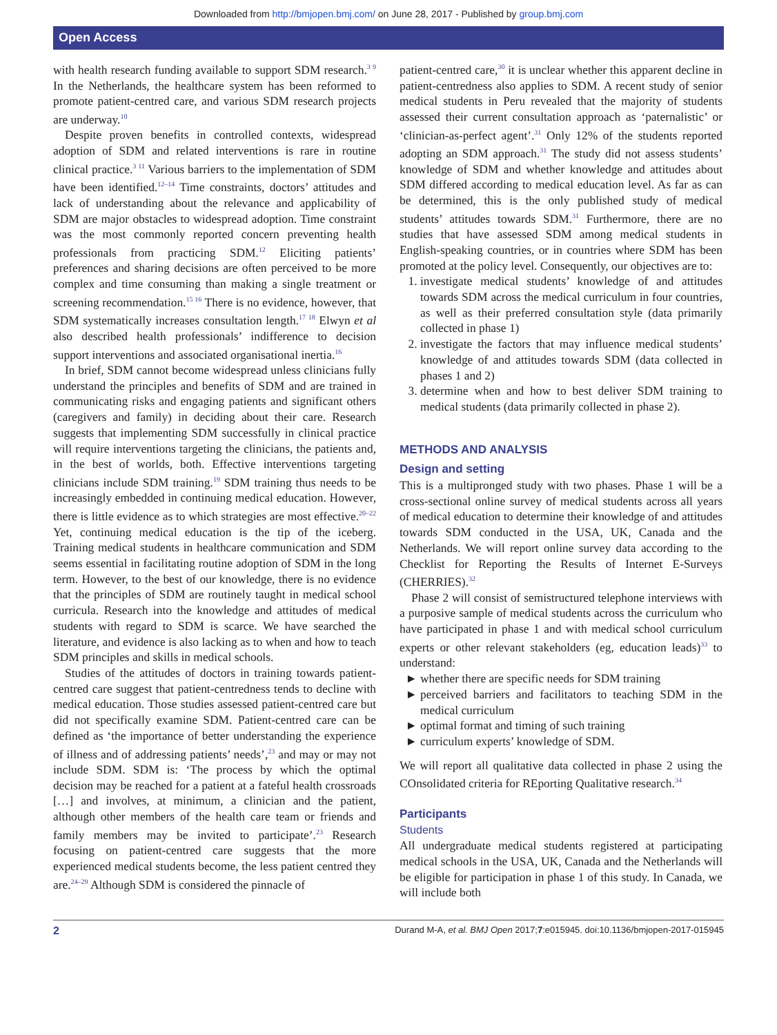Downloaded from http://bmjopen.bmj.com/ on June 28, 2017 - Published by group.bmj.com
Open Access
with health research funding available to support SDM research.<sup>3 9</sup> In the Netherlands, the healthcare system has been reformed to promote patient-centred care, and various SDM research projects are underway.<sup>10</sup>
Despite proven benefits in controlled contexts, widespread adoption of SDM and related interventions is rare in routine clinical practice.<sup>3 11</sup> Various barriers to the implementation of SDM have been identified.<sup>12–14</sup> Time constraints, doctors’ attitudes and lack of understanding about the relevance and applicability of SDM are major obstacles to widespread adoption. Time constraint was the most commonly reported concern preventing health professionals from practicing SDM.<sup>12</sup> Eliciting patients’ preferences and sharing decisions are often perceived to be more complex and time consuming than making a single treatment or screening recommendation.<sup>15 16</sup> There is no evidence, however, that SDM systematically increases consultation length.<sup>17 18</sup> Elwyn et al also described health professionals’ indifference to decision support interventions and associated organisational inertia.<sup>16</sup>
In brief, SDM cannot become widespread unless clinicians fully understand the principles and benefits of SDM and are trained in communicating risks and engaging patients and significant others (caregivers and family) in deciding about their care. Research suggests that implementing SDM successfully in clinical practice will require interventions targeting the clinicians, the patients and, in the best of worlds, both. Effective interventions targeting clinicians include SDM training.<sup>19</sup> SDM training thus needs to be increasingly embedded in continuing medical education. However, there is little evidence as to which strategies are most effective.<sup>20–22</sup> Yet, continuing medical education is the tip of the iceberg. Training medical students in healthcare communication and SDM seems essential in facilitating routine adoption of SDM in the long term. However, to the best of our knowledge, there is no evidence that the principles of SDM are routinely taught in medical school curricula. Research into the knowledge and attitudes of medical students with regard to SDM is scarce. We have searched the literature, and evidence is also lacking as to when and how to teach SDM principles and skills in medical schools.
Studies of the attitudes of doctors in training towards patient-centred care suggest that patient-centredness tends to decline with medical education. Those studies assessed patient-centred care but did not specifically examine SDM. Patient-centred care can be defined as ‘the importance of better understanding the experience of illness and of addressing patients’ needs’,<sup>23</sup> and may or may not include SDM. SDM is: ‘The process by which the optimal decision may be reached for a patient at a fateful health crossroads […] and involves, at minimum, a clinician and the patient, although other members of the health care team or friends and family members may be invited to participate’.<sup>23</sup> Research focusing on patient-centred care suggests that the more experienced medical students become, the less patient centred they are.<sup>24–29</sup> Although SDM is considered the pinnacle of
patient-centred care,<sup>30</sup> it is unclear whether this apparent decline in patient-centredness also applies to SDM. A recent study of senior medical students in Peru revealed that the majority of students assessed their current consultation approach as ‘paternalistic’ or ‘clinician-as-perfect agent’.<sup>31</sup> Only 12% of the students reported adopting an SDM approach.<sup>31</sup> The study did not assess students’ knowledge of SDM and whether knowledge and attitudes about SDM differed according to medical education level. As far as can be determined, this is the only published study of medical students’ attitudes towards SDM.<sup>31</sup> Furthermore, there are no studies that have assessed SDM among medical students in English-speaking countries, or in countries where SDM has been promoted at the policy level. Consequently, our objectives are to:
1. investigate medical students’ knowledge of and attitudes towards SDM across the medical curriculum in four countries, as well as their preferred consultation style (data primarily collected in phase 1)
2. investigate the factors that may influence medical students’ knowledge of and attitudes towards SDM (data collected in phases 1 and 2)
3. determine when and how to best deliver SDM training to medical students (data primarily collected in phase 2).
METHODS AND ANALYSIS
Design and setting
This is a multipronged study with two phases. Phase 1 will be a cross-sectional online survey of medical students across all years of medical education to determine their knowledge of and attitudes towards SDM conducted in the USA, UK, Canada and the Netherlands. We will report online survey data according to the Checklist for Reporting the Results of Internet E-Surveys (CHERRIES).<sup>32</sup>
Phase 2 will consist of semistructured telephone interviews with a purposive sample of medical students across the curriculum who have participated in phase 1 and with medical school curriculum experts or other relevant stakeholders (eg, education leads)<sup>33</sup> to understand:
whether there are specific needs for SDM training
perceived barriers and facilitators to teaching SDM in the medical curriculum
optimal format and timing of such training
curriculum experts’ knowledge of SDM.
We will report all qualitative data collected in phase 2 using the COnsolidated criteria for REporting Qualitative research.<sup>34</sup>
Participants
Students
All undergraduate medical students registered at participating medical schools in the USA, UK, Canada and the Netherlands will be eligible for participation in phase 1 of this study. In Canada, we will include both
2 Durand M-A, et al. BMJ Open 2017;7:e015945. doi:10.1136/bmjopen-2017-015945